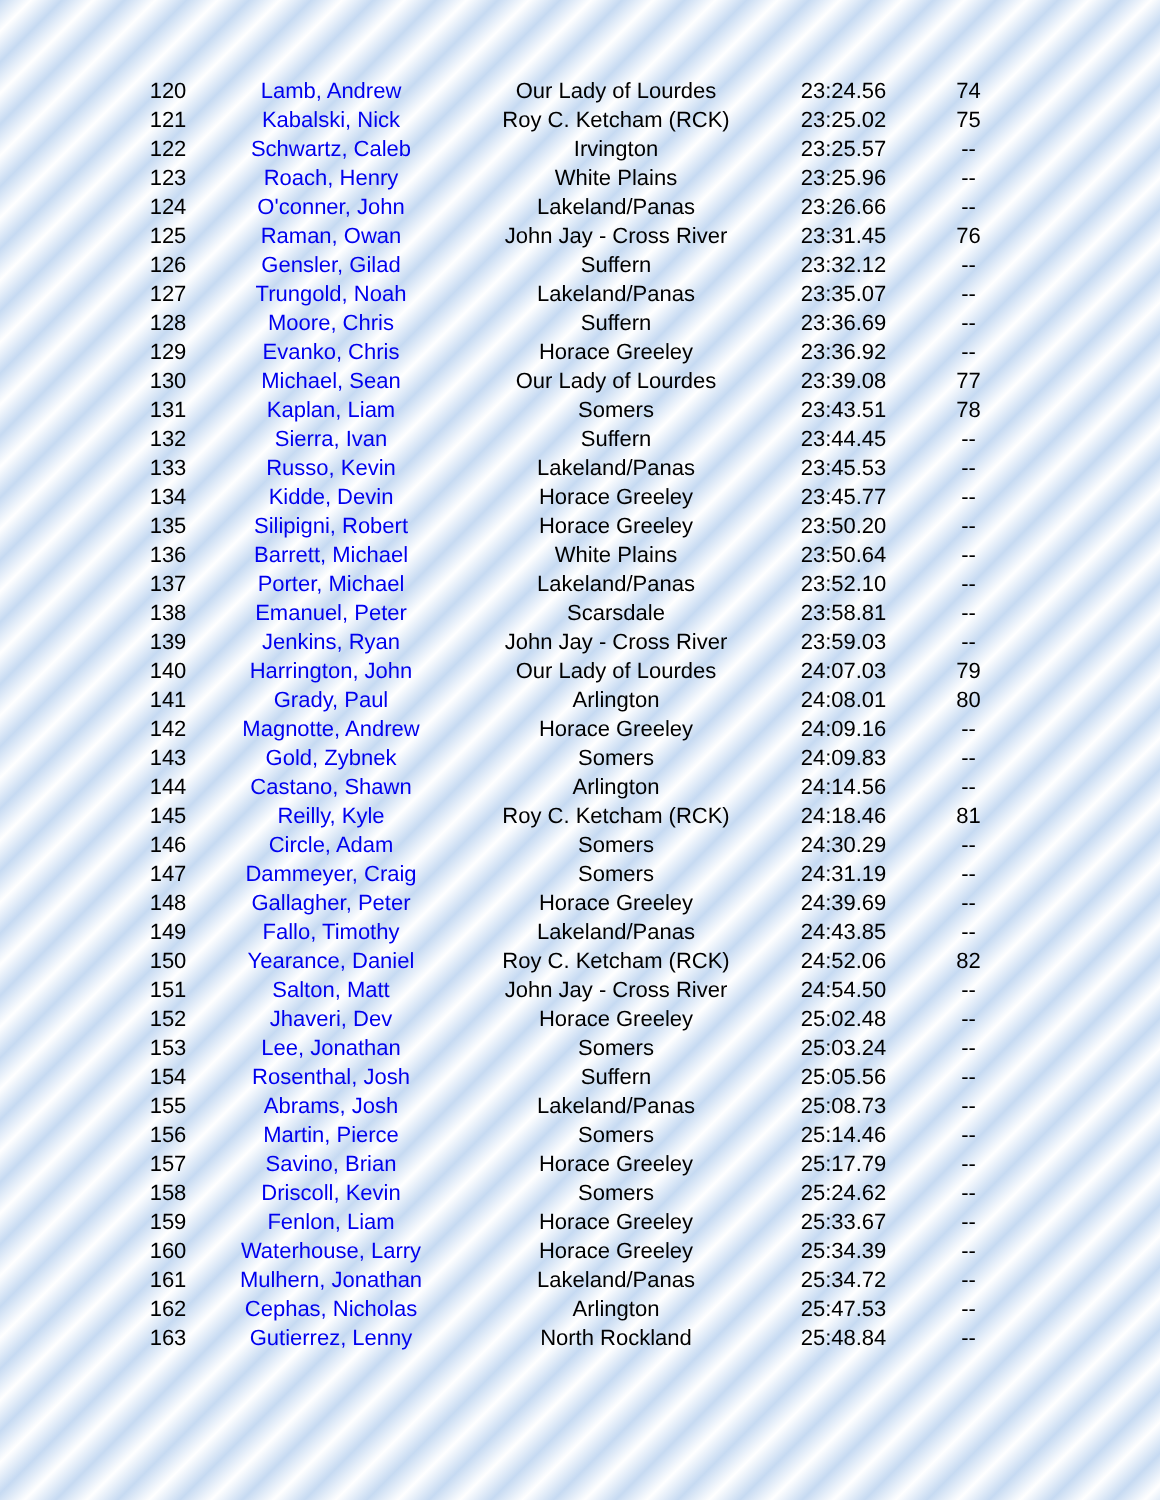| 120 | Lamb, Andrew | Our Lady of Lourdes | 23:24.56 | 74 |
| 121 | Kabalski, Nick | Roy C. Ketcham (RCK) | 23:25.02 | 75 |
| 122 | Schwartz, Caleb | Irvington | 23:25.57 | -- |
| 123 | Roach, Henry | White Plains | 23:25.96 | -- |
| 124 | O'conner, John | Lakeland/Panas | 23:26.66 | -- |
| 125 | Raman, Owan | John Jay - Cross River | 23:31.45 | 76 |
| 126 | Gensler, Gilad | Suffern | 23:32.12 | -- |
| 127 | Trungold, Noah | Lakeland/Panas | 23:35.07 | -- |
| 128 | Moore, Chris | Suffern | 23:36.69 | -- |
| 129 | Evanko, Chris | Horace Greeley | 23:36.92 | -- |
| 130 | Michael, Sean | Our Lady of Lourdes | 23:39.08 | 77 |
| 131 | Kaplan, Liam | Somers | 23:43.51 | 78 |
| 132 | Sierra, Ivan | Suffern | 23:44.45 | -- |
| 133 | Russo, Kevin | Lakeland/Panas | 23:45.53 | -- |
| 134 | Kidde, Devin | Horace Greeley | 23:45.77 | -- |
| 135 | Silipigni, Robert | Horace Greeley | 23:50.20 | -- |
| 136 | Barrett, Michael | White Plains | 23:50.64 | -- |
| 137 | Porter, Michael | Lakeland/Panas | 23:52.10 | -- |
| 138 | Emanuel, Peter | Scarsdale | 23:58.81 | -- |
| 139 | Jenkins, Ryan | John Jay - Cross River | 23:59.03 | -- |
| 140 | Harrington, John | Our Lady of Lourdes | 24:07.03 | 79 |
| 141 | Grady, Paul | Arlington | 24:08.01 | 80 |
| 142 | Magnotte, Andrew | Horace Greeley | 24:09.16 | -- |
| 143 | Gold, Zybnek | Somers | 24:09.83 | -- |
| 144 | Castano, Shawn | Arlington | 24:14.56 | -- |
| 145 | Reilly, Kyle | Roy C. Ketcham (RCK) | 24:18.46 | 81 |
| 146 | Circle, Adam | Somers | 24:30.29 | -- |
| 147 | Dammeyer, Craig | Somers | 24:31.19 | -- |
| 148 | Gallagher, Peter | Horace Greeley | 24:39.69 | -- |
| 149 | Fallo, Timothy | Lakeland/Panas | 24:43.85 | -- |
| 150 | Yearance, Daniel | Roy C. Ketcham (RCK) | 24:52.06 | 82 |
| 151 | Salton, Matt | John Jay - Cross River | 24:54.50 | -- |
| 152 | Jhaveri, Dev | Horace Greeley | 25:02.48 | -- |
| 153 | Lee, Jonathan | Somers | 25:03.24 | -- |
| 154 | Rosenthal, Josh | Suffern | 25:05.56 | -- |
| 155 | Abrams, Josh | Lakeland/Panas | 25:08.73 | -- |
| 156 | Martin, Pierce | Somers | 25:14.46 | -- |
| 157 | Savino, Brian | Horace Greeley | 25:17.79 | -- |
| 158 | Driscoll, Kevin | Somers | 25:24.62 | -- |
| 159 | Fenlon, Liam | Horace Greeley | 25:33.67 | -- |
| 160 | Waterhouse, Larry | Horace Greeley | 25:34.39 | -- |
| 161 | Mulhern, Jonathan | Lakeland/Panas | 25:34.72 | -- |
| 162 | Cephas, Nicholas | Arlington | 25:47.53 | -- |
| 163 | Gutierrez, Lenny | North Rockland | 25:48.84 | -- |